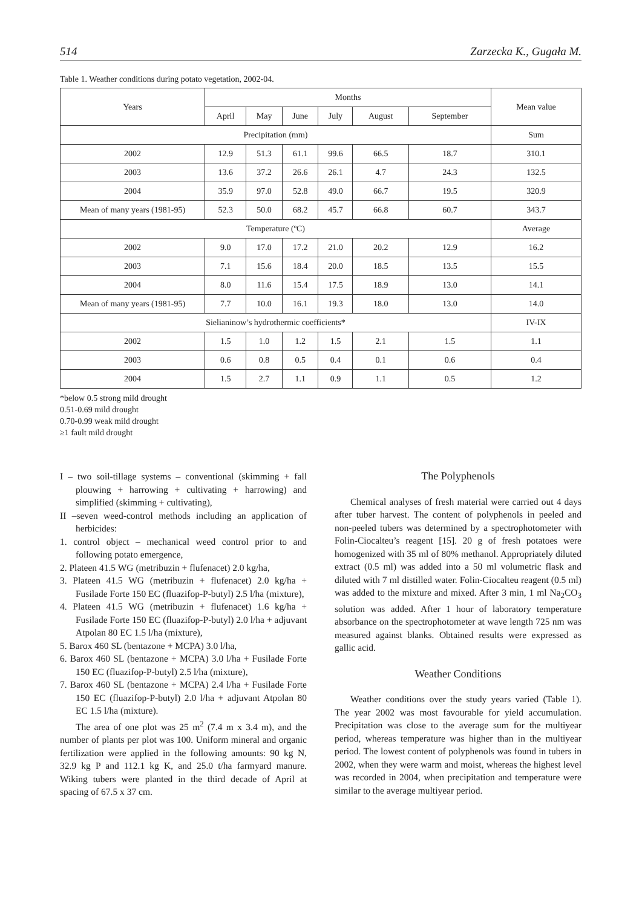514 Zarzecka K., Gugała M.
Table 1. Weather conditions during potato vegetation, 2002-04.
| Years | Months | | | | | | Mean value |
| --- | --- | --- | --- | --- | --- | --- | --- |
| | April | May | June | July | August | September | |
| Precipitation (mm) | | | | | | | Sum |
| 2002 | 12.9 | 51.3 | 61.1 | 99.6 | 66.5 | 18.7 | 310.1 |
| 2003 | 13.6 | 37.2 | 26.6 | 26.1 | 4.7 | 24.3 | 132.5 |
| 2004 | 35.9 | 97.0 | 52.8 | 49.0 | 66.7 | 19.5 | 320.9 |
| Mean of many years (1981-95) | 52.3 | 50.0 | 68.2 | 45.7 | 66.8 | 60.7 | 343.7 |
| Temperature (ºC) | | | | | | | Average |
| 2002 | 9.0 | 17.0 | 17.2 | 21.0 | 20.2 | 12.9 | 16.2 |
| 2003 | 7.1 | 15.6 | 18.4 | 20.0 | 18.5 | 13.5 | 15.5 |
| 2004 | 8.0 | 11.6 | 15.4 | 17.5 | 18.9 | 13.0 | 14.1 |
| Mean of many years (1981-95) | 7.7 | 10.0 | 16.1 | 19.3 | 18.0 | 13.0 | 14.0 |
| Sielianinow’s hydrothermic coefficients* | | | | | | | IV-IX |
| 2002 | 1.5 | 1.0 | 1.2 | 1.5 | 2.1 | 1.5 | 1.1 |
| 2003 | 0.6 | 0.8 | 0.5 | 0.4 | 0.1 | 0.6 | 0.4 |
| 2004 | 1.5 | 2.7 | 1.1 | 0.9 | 1.1 | 0.5 | 1.2 |
*below 0.5 strong mild drought
0.51-0.69 mild drought
0.70-0.99 weak mild drought
≥1 fault mild drought
I – two soil-tillage systems – conventional (skimming + fall plouwing + harrowing + cultivating + harrowing) and simplified (skimming + cultivating),
II –seven weed-control methods including an application of herbicides:
1. control object – mechanical weed control prior to and following potato emergence,
2. Plateen 41.5 WG (metribuzin + flufenacet) 2.0 kg/ha,
3. Plateen 41.5 WG (metribuzin + flufenacet) 2.0 kg/ha + Fusilade Forte 150 EC (fluazifop-P-butyl) 2.5 l/ha (mixture),
4. Plateen 41.5 WG (metribuzin + flufenacet) 1.6 kg/ha + Fusilade Forte 150 EC (fluazifop-P-butyl) 2.0 l/ha + adjuvant Atpolan 80 EC 1.5 l/ha (mixture),
5. Barox 460 SL (bentazone + MCPA) 3.0 l/ha,
6. Barox 460 SL (bentazone + MCPA) 3.0 l/ha + Fusilade Forte 150 EC (fluazifop-P-butyl) 2.5 l/ha (mixture),
7. Barox 460 SL (bentazone + MCPA) 2.4 l/ha + Fusilade Forte 150 EC (fluazifop-P-butyl) 2.0 l/ha + adjuvant Atpolan 80 EC 1.5 l/ha (mixture).
The area of one plot was 25 m<sup>2</sup> (7.4 m x 3.4 m), and the number of plants per plot was 100. Uniform mineral and organic fertilization were applied in the following amounts: 90 kg N, 32.9 kg P and 112.1 kg K, and 25.0 t/ha farmyard manure. Wiking tubers were planted in the third decade of April at spacing of 67.5 x 37 cm.
The Polyphenols
Chemical analyses of fresh material were carried out 4 days after tuber harvest. The content of polyphenols in peeled and non-peeled tubers was determined by a spectrophotometer with Folin-Ciocalteu’s reagent [15]. 20 g of fresh potatoes were homogenized with 35 ml of 80% methanol. Appropriately diluted extract (0.5 ml) was added into a 50 ml volumetric flask and diluted with 7 ml distilled water. Folin-Ciocalteu reagent (0.5 ml) was added to the mixture and mixed. After 3 min, 1 ml Na<sub>2</sub>CO<sub>3</sub> solution was added. After 1 hour of laboratory temperature absorbance on the spectrophotometer at wave length 725 nm was measured against blanks. Obtained results were expressed as gallic acid.
Weather Conditions
Weather conditions over the study years varied (Table 1). The year 2002 was most favourable for yield accumulation. Precipitation was close to the average sum for the multiyear period, whereas temperature was higher than in the multiyear period. The lowest content of polyphenols was found in tubers in 2002, when they were warm and moist, whereas the highest level was recorded in 2004, when precipitation and temperature were similar to the average multiyear period.